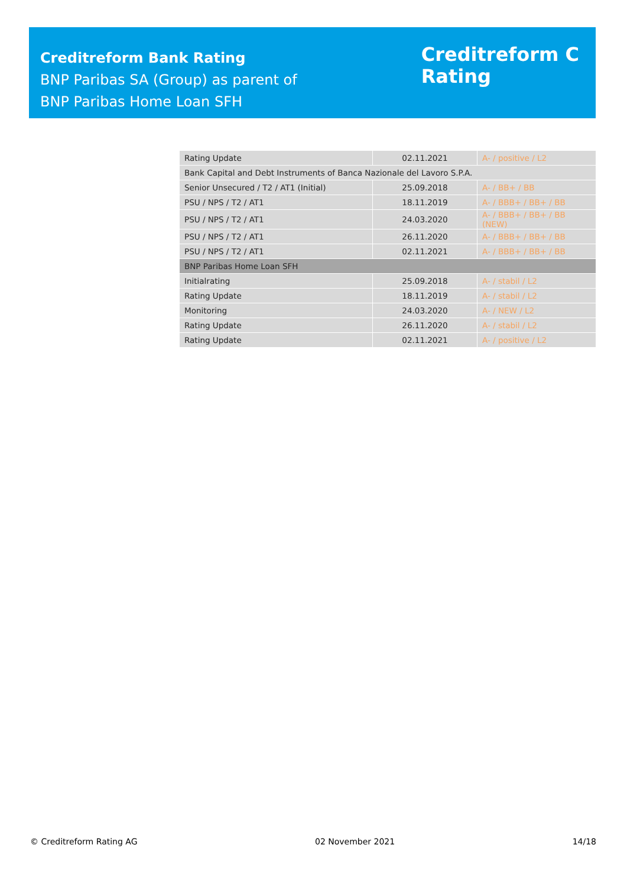Creditreform Bank Rating
BNP Paribas SA (Group) as parent of
BNP Paribas Home Loan SFH
Creditreform C
Rating
| Rating Update | 02.11.2021 | A- / positive / L2 |
| Bank Capital and Debt Instruments of Banca Nazionale del Lavoro S.P.A. | | |
| Senior Unsecured / T2 / AT1 (Initial) | 25.09.2018 | A- / BB+ / BB |
| PSU / NPS / T2 / AT1 | 18.11.2019 | A- / BBB+ / BB+ / BB |
| PSU / NPS / T2 / AT1 | 24.03.2020 | A- / BBB+ / BB+ / BB (NEW) |
| PSU / NPS / T2 / AT1 | 26.11.2020 | A- / BBB+ / BB+ / BB |
| PSU / NPS / T2 / AT1 | 02.11.2021 | A- / BBB+ / BB+ / BB |
| BNP Paribas Home Loan SFH | | |
| Initialrating | 25.09.2018 | A- / stabil / L2 |
| Rating Update | 18.11.2019 | A- / stabil / L2 |
| Monitoring | 24.03.2020 | A- / NEW / L2 |
| Rating Update | 26.11.2020 | A- / stabil / L2 |
| Rating Update | 02.11.2021 | A- / positive / L2 |
© Creditreform Rating AG 02 November 2021 14/18